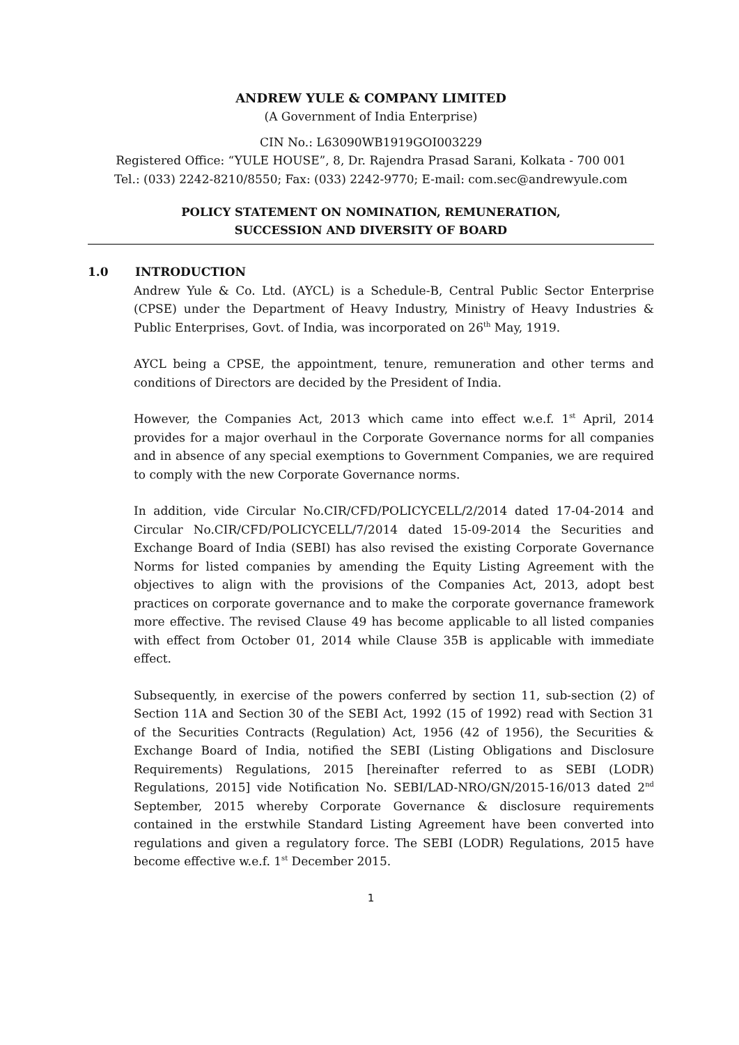ANDREW YULE & COMPANY LIMITED
(A Government of India Enterprise)
CIN No.: L63090WB1919GOI003229
Registered Office: “YULE HOUSE”, 8, Dr. Rajendra Prasad Sarani, Kolkata - 700 001
Tel.: (033) 2242-8210/8550; Fax: (033) 2242-9770; E-mail: com.sec@andrewyule.com
POLICY STATEMENT ON NOMINATION, REMUNERATION,
SUCCESSION AND DIVERSITY OF BOARD
1.0 INTRODUCTION
Andrew Yule & Co. Ltd. (AYCL) is a Schedule-B, Central Public Sector Enterprise (CPSE) under the Department of Heavy Industry, Ministry of Heavy Industries & Public Enterprises, Govt. of India, was incorporated on 26<sup>th</sup> May, 1919.
AYCL being a CPSE, the appointment, tenure, remuneration and other terms and conditions of Directors are decided by the President of India.
However, the Companies Act, 2013 which came into effect w.e.f. 1<sup>st</sup> April, 2014 provides for a major overhaul in the Corporate Governance norms for all companies and in absence of any special exemptions to Government Companies, we are required to comply with the new Corporate Governance norms.
In addition, vide Circular No.CIR/CFD/POLICYCELL/2/2014 dated 17-04-2014 and Circular No.CIR/CFD/POLICYCELL/7/2014 dated 15-09-2014 the Securities and Exchange Board of India (SEBI) has also revised the existing Corporate Governance Norms for listed companies by amending the Equity Listing Agreement with the objectives to align with the provisions of the Companies Act, 2013, adopt best practices on corporate governance and to make the corporate governance framework more effective. The revised Clause 49 has become applicable to all listed companies with effect from October 01, 2014 while Clause 35B is applicable with immediate effect.
Subsequently, in exercise of the powers conferred by section 11, sub-section (2) of Section 11A and Section 30 of the SEBI Act, 1992 (15 of 1992) read with Section 31 of the Securities Contracts (Regulation) Act, 1956 (42 of 1956), the Securities & Exchange Board of India, notified the SEBI (Listing Obligations and Disclosure Requirements) Regulations, 2015 [hereinafter referred to as SEBI (LODR) Regulations, 2015] vide Notification No. SEBI/LAD-NRO/GN/2015-16/013 dated 2<sup>nd</sup> September, 2015 whereby Corporate Governance & disclosure requirements contained in the erstwhile Standard Listing Agreement have been converted into regulations and given a regulatory force. The SEBI (LODR) Regulations, 2015 have become effective w.e.f. 1<sup>st</sup> December 2015.
1